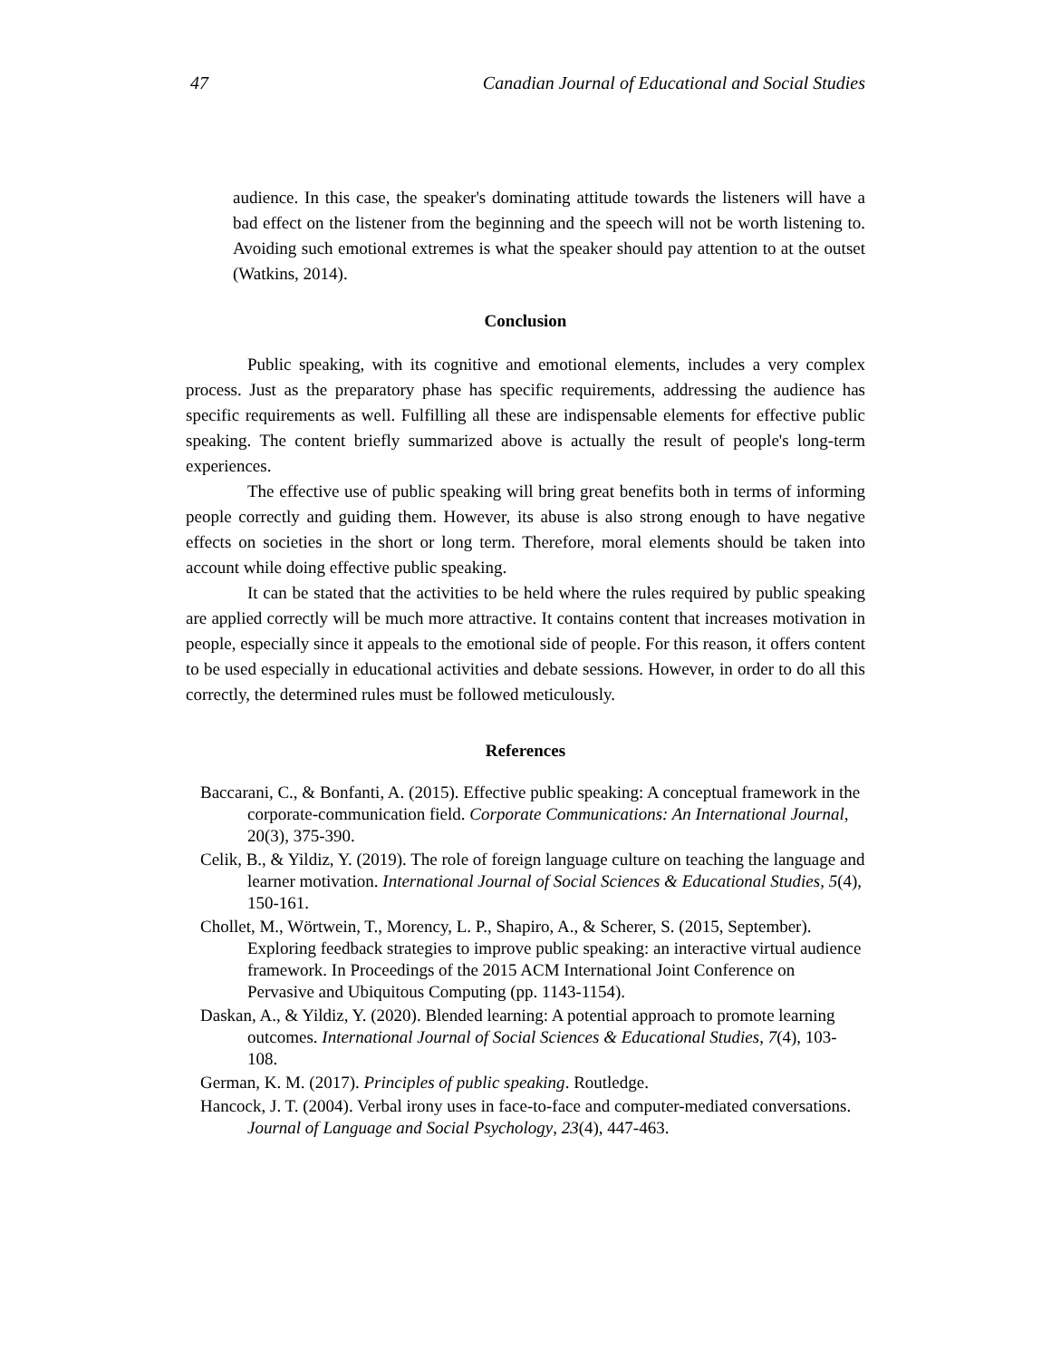47 Canadian Journal of Educational and Social Studies
audience. In this case, the speaker's dominating attitude towards the listeners will have a bad effect on the listener from the beginning and the speech will not be worth listening to. Avoiding such emotional extremes is what the speaker should pay attention to at the outset (Watkins, 2014).
Conclusion
Public speaking, with its cognitive and emotional elements, includes a very complex process. Just as the preparatory phase has specific requirements, addressing the audience has specific requirements as well. Fulfilling all these are indispensable elements for effective public speaking. The content briefly summarized above is actually the result of people's long-term experiences.
The effective use of public speaking will bring great benefits both in terms of informing people correctly and guiding them. However, its abuse is also strong enough to have negative effects on societies in the short or long term. Therefore, moral elements should be taken into account while doing effective public speaking.
It can be stated that the activities to be held where the rules required by public speaking are applied correctly will be much more attractive. It contains content that increases motivation in people, especially since it appeals to the emotional side of people. For this reason, it offers content to be used especially in educational activities and debate sessions. However, in order to do all this correctly, the determined rules must be followed meticulously.
References
Baccarani, C., & Bonfanti, A. (2015). Effective public speaking: A conceptual framework in the corporate-communication field. Corporate Communications: An International Journal, 20(3), 375-390.
Celik, B., & Yildiz, Y. (2019). The role of foreign language culture on teaching the language and learner motivation. International Journal of Social Sciences & Educational Studies, 5(4), 150-161.
Chollet, M., Wörtwein, T., Morency, L. P., Shapiro, A., & Scherer, S. (2015, September). Exploring feedback strategies to improve public speaking: an interactive virtual audience framework. In Proceedings of the 2015 ACM International Joint Conference on Pervasive and Ubiquitous Computing (pp. 1143-1154).
Daskan, A., & Yildiz, Y. (2020). Blended learning: A potential approach to promote learning outcomes. International Journal of Social Sciences & Educational Studies, 7(4), 103-108.
German, K. M. (2017). Principles of public speaking. Routledge.
Hancock, J. T. (2004). Verbal irony uses in face-to-face and computer-mediated conversations. Journal of Language and Social Psychology, 23(4), 447-463.